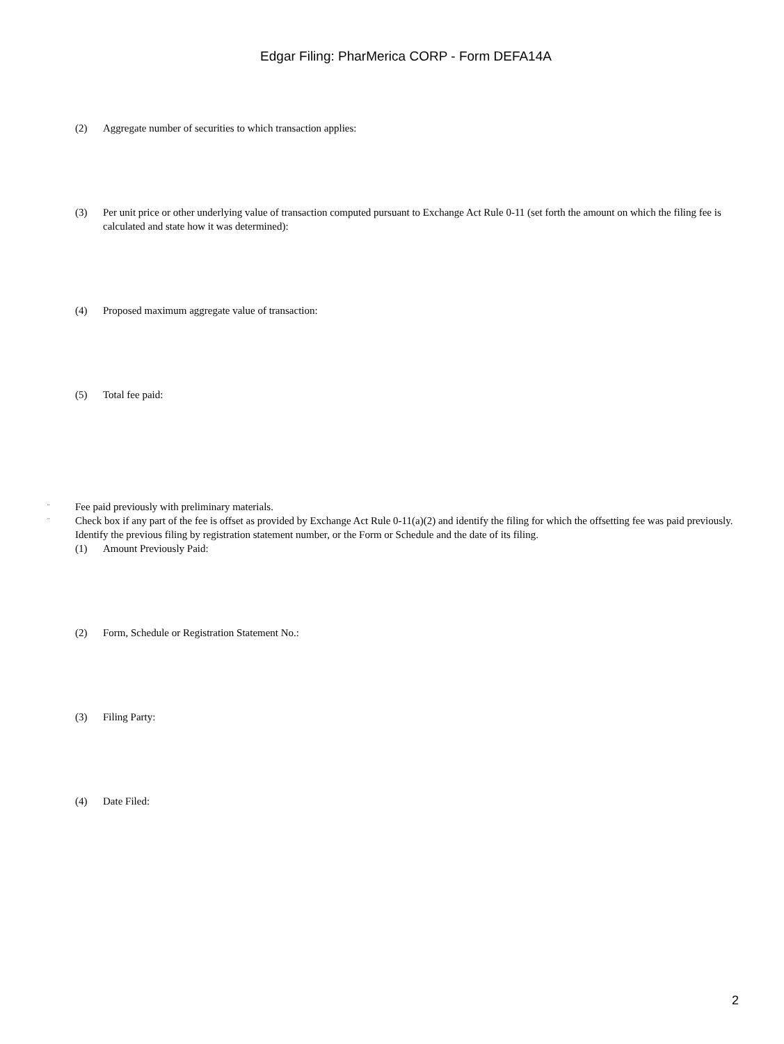Edgar Filing: PharMerica CORP - Form DEFA14A
(2) Aggregate number of securities to which transaction applies:
(3) Per unit price or other underlying value of transaction computed pursuant to Exchange Act Rule 0-11 (set forth the amount on which the filing fee is calculated and state how it was determined):
(4) Proposed maximum aggregate value of transaction:
(5) Total fee paid:
¨ Fee paid previously with preliminary materials.
¨ Check box if any part of the fee is offset as provided by Exchange Act Rule 0-11(a)(2) and identify the filing for which the offsetting fee was paid previously. Identify the previous filing by registration statement number, or the Form or Schedule and the date of its filing.
(1) Amount Previously Paid:
(2) Form, Schedule or Registration Statement No.:
(3) Filing Party:
(4) Date Filed:
2